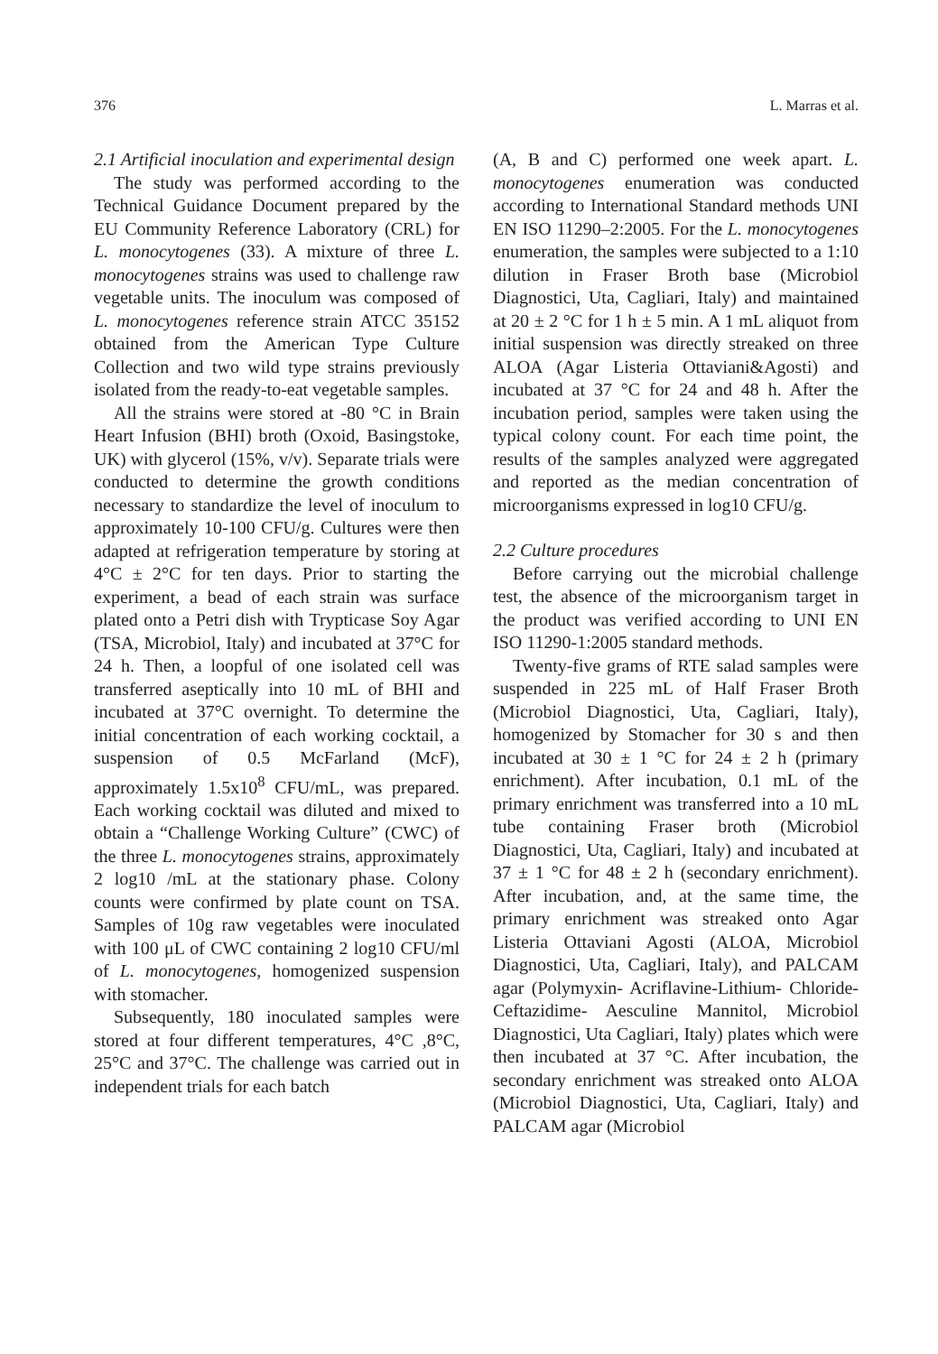376 L. Marras et al.
2.1 Artificial inoculation and experimental design
The study was performed according to the Technical Guidance Document prepared by the EU Community Reference Laboratory (CRL) for L. monocytogenes (33). A mixture of three L. monocytogenes strains was used to challenge raw vegetable units. The inoculum was composed of L. monocytogenes reference strain ATCC 35152 obtained from the American Type Culture Collection and two wild type strains previously isolated from the ready-to-eat vegetable samples.
All the strains were stored at -80 °C in Brain Heart Infusion (BHI) broth (Oxoid, Basingstoke, UK) with glycerol (15%, v/v). Separate trials were conducted to determine the growth conditions necessary to standardize the level of inoculum to approximately 10-100 CFU/g. Cultures were then adapted at refrigeration temperature by storing at 4°C ± 2°C for ten days. Prior to starting the experiment, a bead of each strain was surface plated onto a Petri dish with Trypticase Soy Agar (TSA, Microbiol, Italy) and incubated at 37°C for 24 h. Then, a loopful of one isolated cell was transferred aseptically into 10 mL of BHI and incubated at 37°C overnight. To determine the initial concentration of each working cocktail, a suspension of 0.5 McFarland (McF), approximately 1.5x10<sup>8</sup> CFU/mL, was prepared. Each working cocktail was diluted and mixed to obtain a “Challenge Working Culture” (CWC) of the three L. monocytogenes strains, approximately 2 log10 /mL at the stationary phase. Colony counts were confirmed by plate count on TSA. Samples of 10g raw vegetables were inoculated with 100 μL of CWC containing 2 log10 CFU/ml of L. monocytogenes, homogenized suspension with stomacher.
Subsequently, 180 inoculated samples were stored at four different temperatures, 4°C ,8°C, 25°C and 37°C. The challenge was carried out in independent trials for each batch
(A, B and C) performed one week apart. L. monocytogenes enumeration was conducted according to International Standard methods UNI EN ISO 11290–2:2005. For the L. monocytogenes enumeration, the samples were subjected to a 1:10 dilution in Fraser Broth base (Microbiol Diagnostici, Uta, Cagliari, Italy) and maintained at 20 ± 2 °C for 1 h ± 5 min. A 1 mL aliquot from initial suspension was directly streaked on three ALOA (Agar Listeria Ottaviani&Agosti) and incubated at 37 °C for 24 and 48 h. After the incubation period, samples were taken using the typical colony count. For each time point, the results of the samples analyzed were aggregated and reported as the median concentration of microorganisms expressed in log10 CFU/g.
2.2 Culture procedures
Before carrying out the microbial challenge test, the absence of the microorganism target in the product was verified according to UNI EN ISO 11290-1:2005 standard methods.
Twenty-five grams of RTE salad samples were suspended in 225 mL of Half Fraser Broth (Microbiol Diagnostici, Uta, Cagliari, Italy), homogenized by Stomacher for 30 s and then incubated at 30 ± 1 °C for 24 ± 2 h (primary enrichment). After incubation, 0.1 mL of the primary enrichment was transferred into a 10 mL tube containing Fraser broth (Microbiol Diagnostici, Uta, Cagliari, Italy) and incubated at 37 ± 1 °C for 48 ± 2 h (secondary enrichment). After incubation, and, at the same time, the primary enrichment was streaked onto Agar Listeria Ottaviani Agosti (ALOA, Microbiol Diagnostici, Uta, Cagliari, Italy), and PALCAM agar (Polymyxin- Acriflavine-Lithium- Chloride- Ceftazidime- Aesculine Mannitol, Microbiol Diagnostici, Uta Cagliari, Italy) plates which were then incubated at 37 °C. After incubation, the secondary enrichment was streaked onto ALOA (Microbiol Diagnostici, Uta, Cagliari, Italy) and PALCAM agar (Microbiol